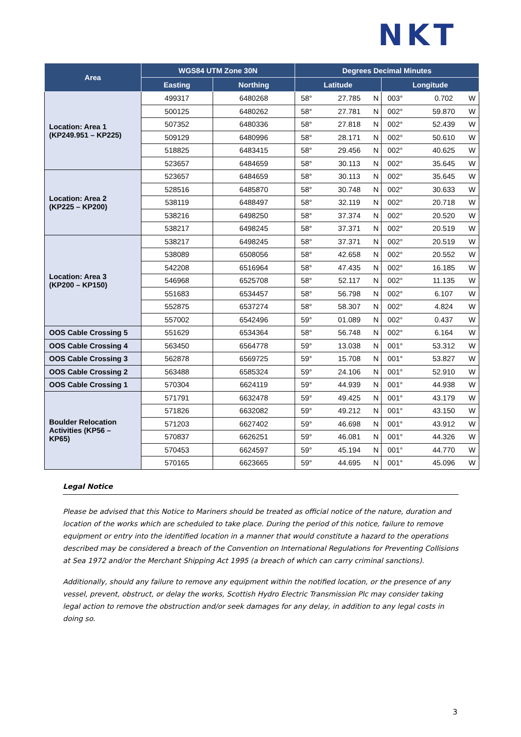NKT
| Area | WGS84 UTM Zone 30N | | Degrees Decimal Minutes | | | | | |
| --- | --- | --- | --- | --- | --- | --- | --- | --- |
| | Easting | Northing | Latitude | | | Longitude | | |
| Location: Area 1 (KP249.951 – KP225) | 499317 | 6480268 | 58° | 27.785 | N | 003° | 0.702 | W |
| | 500125 | 6480262 | 58° | 27.781 | N | 002° | 59.870 | W |
| | 507352 | 6480336 | 58° | 27.818 | N | 002° | 52.439 | W |
| | 509129 | 6480996 | 58° | 28.171 | N | 002° | 50.610 | W |
| | 518825 | 6483415 | 58° | 29.456 | N | 002° | 40.625 | W |
| | 523657 | 6484659 | 58° | 30.113 | N | 002° | 35.645 | W |
| Location: Area 2 (KP225 – KP200) | 523657 | 6484659 | 58° | 30.113 | N | 002° | 35.645 | W |
| | 528516 | 6485870 | 58° | 30.748 | N | 002° | 30.633 | W |
| | 538119 | 6488497 | 58° | 32.119 | N | 002° | 20.718 | W |
| | 538216 | 6498250 | 58° | 37.374 | N | 002° | 20.520 | W |
| | 538217 | 6498245 | 58° | 37.371 | N | 002° | 20.519 | W |
| Location: Area 3 (KP200 – KP150) | 538217 | 6498245 | 58° | 37.371 | N | 002° | 20.519 | W |
| | 538089 | 6508056 | 58° | 42.658 | N | 002° | 20.552 | W |
| | 542208 | 6516964 | 58° | 47.435 | N | 002° | 16.185 | W |
| | 546968 | 6525708 | 58° | 52.117 | N | 002° | 11.135 | W |
| | 551683 | 6534457 | 58° | 56.798 | N | 002° | 6.107 | W |
| | 552875 | 6537274 | 58° | 58.307 | N | 002° | 4.824 | W |
| | 557002 | 6542496 | 59° | 01.089 | N | 002° | 0.437 | W |
| OOS Cable Crossing 5 | 551629 | 6534364 | 58° | 56.748 | N | 002° | 6.164 | W |
| OOS Cable Crossing 4 | 563450 | 6564778 | 59° | 13.038 | N | 001° | 53.312 | W |
| OOS Cable Crossing 3 | 562878 | 6569725 | 59° | 15.708 | N | 001° | 53.827 | W |
| OOS Cable Crossing 2 | 563488 | 6585324 | 59° | 24.106 | N | 001° | 52.910 | W |
| OOS Cable Crossing 1 | 570304 | 6624119 | 59° | 44.939 | N | 001° | 44.938 | W |
| Boulder Relocation Activities (KP56 – KP65) | 571791 | 6632478 | 59° | 49.425 | N | 001° | 43.179 | W |
| | 571826 | 6632082 | 59° | 49.212 | N | 001° | 43.150 | W |
| | 571203 | 6627402 | 59° | 46.698 | N | 001° | 43.912 | W |
| | 570837 | 6626251 | 59° | 46.081 | N | 001° | 44.326 | W |
| | 570453 | 6624597 | 59° | 45.194 | N | 001° | 44.770 | W |
| | 570165 | 6623665 | 59° | 44.695 | N | 001° | 45.096 | W |
Legal Notice
Please be advised that this Notice to Mariners should be treated as official notice of the nature, duration and location of the works which are scheduled to take place. During the period of this notice, failure to remove equipment or entry into the identified location in a manner that would constitute a hazard to the operations described may be considered a breach of the Convention on International Regulations for Preventing Collisions at Sea 1972 and/or the Merchant Shipping Act 1995 (a breach of which can carry criminal sanctions).
Additionally, should any failure to remove any equipment within the notified location, or the presence of any vessel, prevent, obstruct, or delay the works, Scottish Hydro Electric Transmission Plc may consider taking legal action to remove the obstruction and/or seek damages for any delay, in addition to any legal costs in doing so.
3